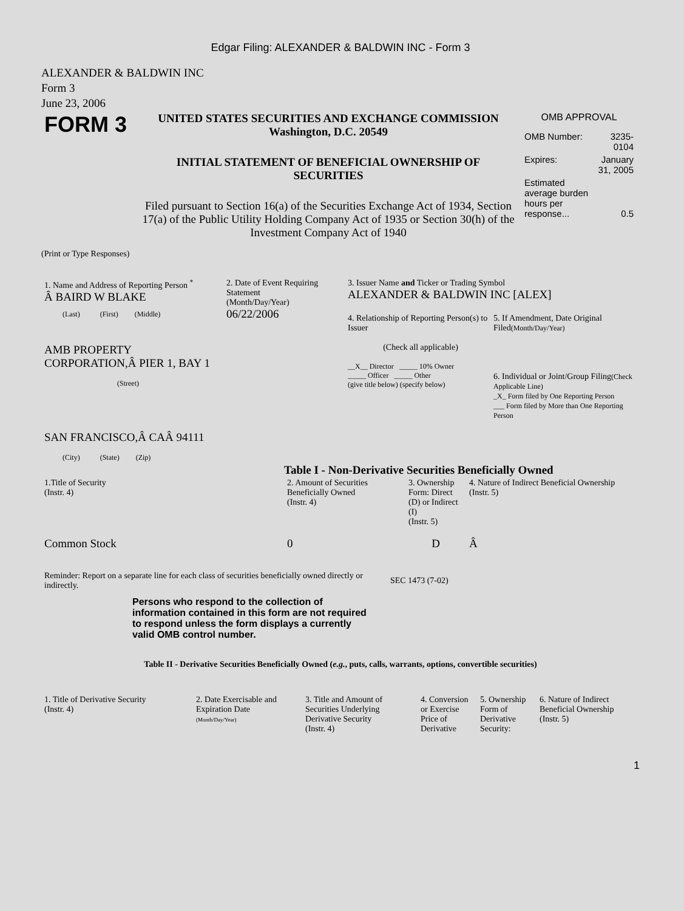Edgar Filing: ALEXANDER & BALDWIN INC - Form 3
ALEXANDER & BALDWIN INC
Form 3
June 23, 2006
| FORM 3 | UNITED STATES SECURITIES AND EXCHANGE COMMISSION Washington, D.C. 20549 INITIAL STATEMENT OF BENEFICIAL OWNERSHIP OF SECURITIES Filed pursuant to Section 16(a) of the Securities Exchange Act of 1934, Section 17(a) of the Public Utility Holding Company Act of 1935 or Section 30(h) of the Investment Company Act of 1940 | OMB APPROVAL / OMB Number: / 3235-0104 / / Expires: / January 31, 2005 / / Estimated average burden hours per response... / 0.5 / |
(Print or Type Responses)
| 1. Name and Address of Reporting Person <sup>*</sup> Â BAIRD W BLAKE (Last) (First) (Middle) AMB PROPERTY CORPORATION,Â PIER 1, BAY 1 (Street) SAN FRANCISCO,Â CAÂ 94111 (City) (State) (Zip) | 2. Date of Event Requiring Statement (Month/Day/Year) 06/22/2006 | 3. Issuer Name and Ticker or Trading Symbol ALEXANDER & BALDWIN INC [ALEX] / 4. Relationship of Reporting Person(s) to Issuer (Check all applicable) __X__ Director _____ 10% Owner _____ Officer _____ Other (give title below) (specify below) / 5. If Amendment, Date Original Filed (Month/Day/Year) 6. Individual or Joint/Group Filing (Check Applicable Line) _X_ Form filed by One Reporting Person ___ Form filed by More than One Reporting Person / |
Table I - Non-Derivative Securities Beneficially Owned
| 1.Title of Security (Instr. 4) | 2. Amount of Securities Beneficially Owned (Instr. 4) | 3. Ownership Form: Direct (D) or Indirect (I) (Instr. 5) | 4. Nature of Indirect Beneficial Ownership (Instr. 5) |
| --- | --- | --- | --- |
| Common Stock | 0 | D | Â |
| Reminder: Report on a separate line for each class of securities beneficially owned directly or indirectly. | SEC 1473 (7-02) |
Persons who respond to the collection of information contained in this form are not required to respond unless the form displays a currently valid OMB control number.
Table II - Derivative Securities Beneficially Owned (e.g., puts, calls, warrants, options, convertible securities)
| 1. Title of Derivative Security (Instr. 4) | 2. Date Exercisable and Expiration Date (Month/Day/Year) | 3. Title and Amount of Securities Underlying Derivative Security (Instr. 4) | 4. Conversion or Exercise Price of Derivative | 5. Ownership Form of Derivative Security: | 6. Nature of Indirect Beneficial Ownership (Instr. 5) |
| --- | --- | --- | --- | --- | --- |
1